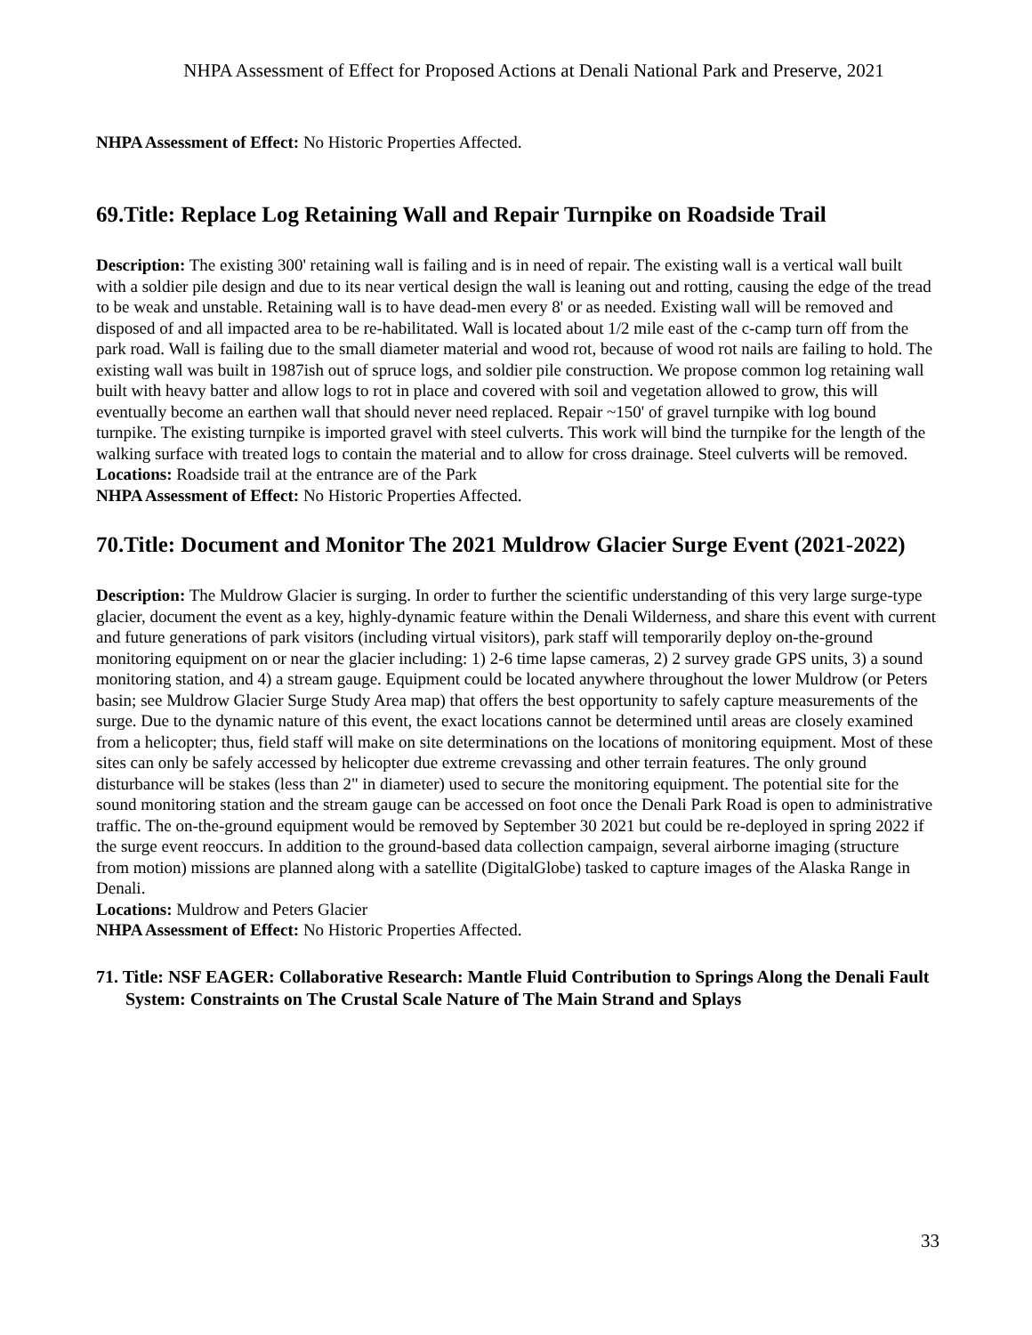NHPA Assessment of Effect for Proposed Actions at Denali National Park and Preserve, 2021
NHPA Assessment of Effect: No Historic Properties Affected.
69.Title: Replace Log Retaining Wall and Repair Turnpike on Roadside Trail
Description: The existing 300' retaining wall is failing and is in need of repair. The existing wall is a vertical wall built with a soldier pile design and due to its near vertical design the wall is leaning out and rotting, causing the edge of the tread to be weak and unstable. Retaining wall is to have dead-men every 8' or as needed. Existing wall will be removed and disposed of and all impacted area to be re-habilitated. Wall is located about 1/2 mile east of the c-camp turn off from the park road. Wall is failing due to the small diameter material and wood rot, because of wood rot nails are failing to hold. The existing wall was built in 1987ish out of spruce logs, and soldier pile construction. We propose common log retaining wall built with heavy batter and allow logs to rot in place and covered with soil and vegetation allowed to grow, this will eventually become an earthen wall that should never need replaced. Repair ~150' of gravel turnpike with log bound turnpike. The existing turnpike is imported gravel with steel culverts. This work will bind the turnpike for the length of the walking surface with treated logs to contain the material and to allow for cross drainage. Steel culverts will be removed.
Locations: Roadside trail at the entrance are of the Park
NHPA Assessment of Effect: No Historic Properties Affected.
70.Title: Document and Monitor The 2021 Muldrow Glacier Surge Event (2021-2022)
Description: The Muldrow Glacier is surging. In order to further the scientific understanding of this very large surge-type glacier, document the event as a key, highly-dynamic feature within the Denali Wilderness, and share this event with current and future generations of park visitors (including virtual visitors), park staff will temporarily deploy on-the-ground monitoring equipment on or near the glacier including: 1) 2-6 time lapse cameras, 2) 2 survey grade GPS units, 3) a sound monitoring station, and 4) a stream gauge. Equipment could be located anywhere throughout the lower Muldrow (or Peters basin; see Muldrow Glacier Surge Study Area map) that offers the best opportunity to safely capture measurements of the surge. Due to the dynamic nature of this event, the exact locations cannot be determined until areas are closely examined from a helicopter; thus, field staff will make on site determinations on the locations of monitoring equipment. Most of these sites can only be safely accessed by helicopter due extreme crevassing and other terrain features. The only ground disturbance will be stakes (less than 2" in diameter) used to secure the monitoring equipment. The potential site for the sound monitoring station and the stream gauge can be accessed on foot once the Denali Park Road is open to administrative traffic. The on-the-ground equipment would be removed by September 30 2021 but could be re-deployed in spring 2022 if the surge event reoccurs. In addition to the ground-based data collection campaign, several airborne imaging (structure from motion) missions are planned along with a satellite (DigitalGlobe) tasked to capture images of the Alaska Range in Denali.
Locations: Muldrow and Peters Glacier
NHPA Assessment of Effect: No Historic Properties Affected.
71. Title: NSF EAGER: Collaborative Research: Mantle Fluid Contribution to Springs Along the Denali Fault System: Constraints on The Crustal Scale Nature of The Main Strand and Splays
33